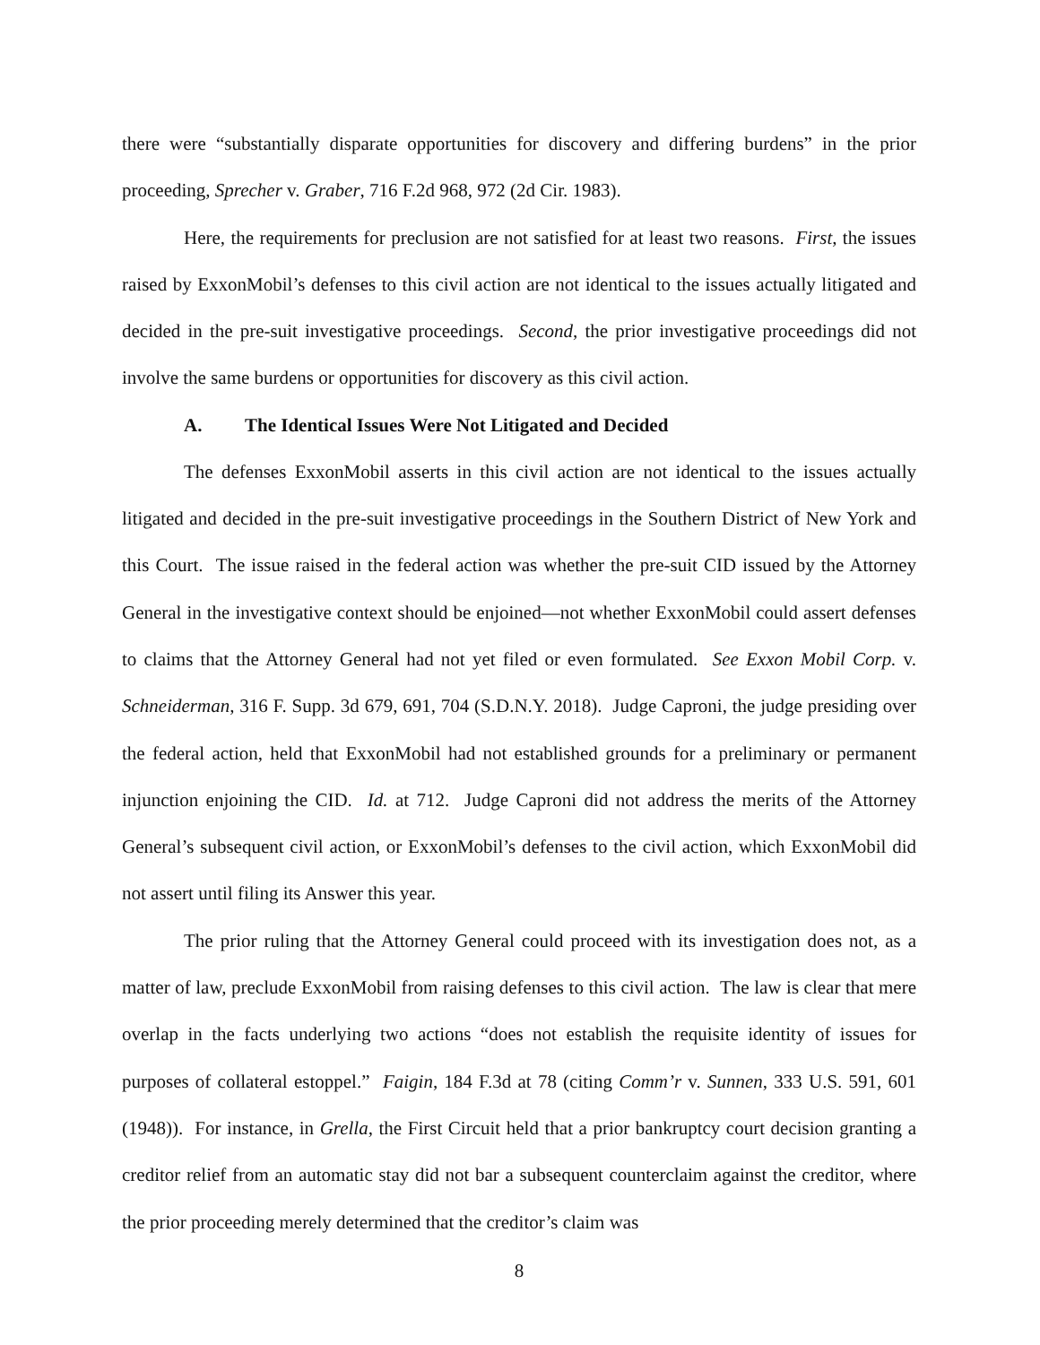there were “substantially disparate opportunities for discovery and differing burdens” in the prior proceeding, Sprecher v. Graber, 716 F.2d 968, 972 (2d Cir. 1983).
Here, the requirements for preclusion are not satisfied for at least two reasons. First, the issues raised by ExxonMobil’s defenses to this civil action are not identical to the issues actually litigated and decided in the pre-suit investigative proceedings. Second, the prior investigative proceedings did not involve the same burdens or opportunities for discovery as this civil action.
A. The Identical Issues Were Not Litigated and Decided
The defenses ExxonMobil asserts in this civil action are not identical to the issues actually litigated and decided in the pre-suit investigative proceedings in the Southern District of New York and this Court. The issue raised in the federal action was whether the pre-suit CID issued by the Attorney General in the investigative context should be enjoined—not whether ExxonMobil could assert defenses to claims that the Attorney General had not yet filed or even formulated. See Exxon Mobil Corp. v. Schneiderman, 316 F. Supp. 3d 679, 691, 704 (S.D.N.Y. 2018). Judge Caproni, the judge presiding over the federal action, held that ExxonMobil had not established grounds for a preliminary or permanent injunction enjoining the CID. Id. at 712. Judge Caproni did not address the merits of the Attorney General’s subsequent civil action, or ExxonMobil’s defenses to the civil action, which ExxonMobil did not assert until filing its Answer this year.
The prior ruling that the Attorney General could proceed with its investigation does not, as a matter of law, preclude ExxonMobil from raising defenses to this civil action. The law is clear that mere overlap in the facts underlying two actions “does not establish the requisite identity of issues for purposes of collateral estoppel.” Faigin, 184 F.3d at 78 (citing Comm’r v. Sunnen, 333 U.S. 591, 601 (1948)). For instance, in Grella, the First Circuit held that a prior bankruptcy court decision granting a creditor relief from an automatic stay did not bar a subsequent counterclaim against the creditor, where the prior proceeding merely determined that the creditor’s claim was
8